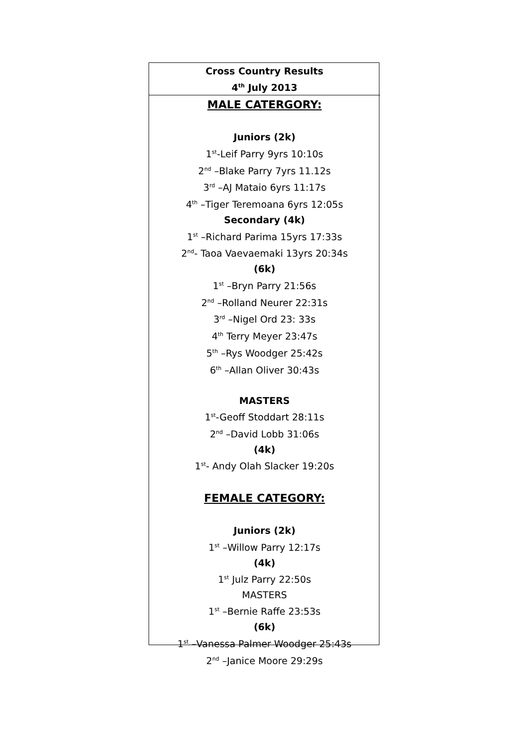Cross Country Results
4<sup>th</sup> July 2013
MALE CATERGORY:
Juniors (2k)
1<sup>st</sup>-Leif Parry 9yrs 10:10s
2<sup>nd</sup> –Blake Parry 7yrs 11.12s
3<sup>rd</sup> –AJ Mataio 6yrs 11:17s
4<sup>th</sup> –Tiger Teremoana 6yrs 12:05s
Secondary (4k)
1<sup>st</sup> –Richard Parima 15yrs 17:33s
2<sup>nd</sup>- Taoa Vaevaemaki 13yrs 20:34s
(6k)
1<sup>st</sup> –Bryn Parry 21:56s
2<sup>nd</sup> –Rolland Neurer 22:31s
3<sup>rd</sup> –Nigel Ord 23: 33s
4<sup>th</sup> Terry Meyer 23:47s
5<sup>th</sup> –Rys Woodger 25:42s
6<sup>th</sup> –Allan Oliver 30:43s
MASTERS
1<sup>st</sup>-Geoff Stoddart 28:11s
2<sup>nd</sup> –David Lobb 31:06s
(4k)
1<sup>st</sup>- Andy Olah Slacker 19:20s
FEMALE CATEGORY:
Juniors (2k)
1<sup>st</sup> –Willow Parry 12:17s
(4k)
1<sup>st</sup> Julz Parry 22:50s
MASTERS
1<sup>st</sup> –Bernie Raffe 23:53s
(6k)
1<sup>st</sup> –Vanessa Palmer Woodger 25:43s
2<sup>nd</sup> –Janice Moore 29:29s